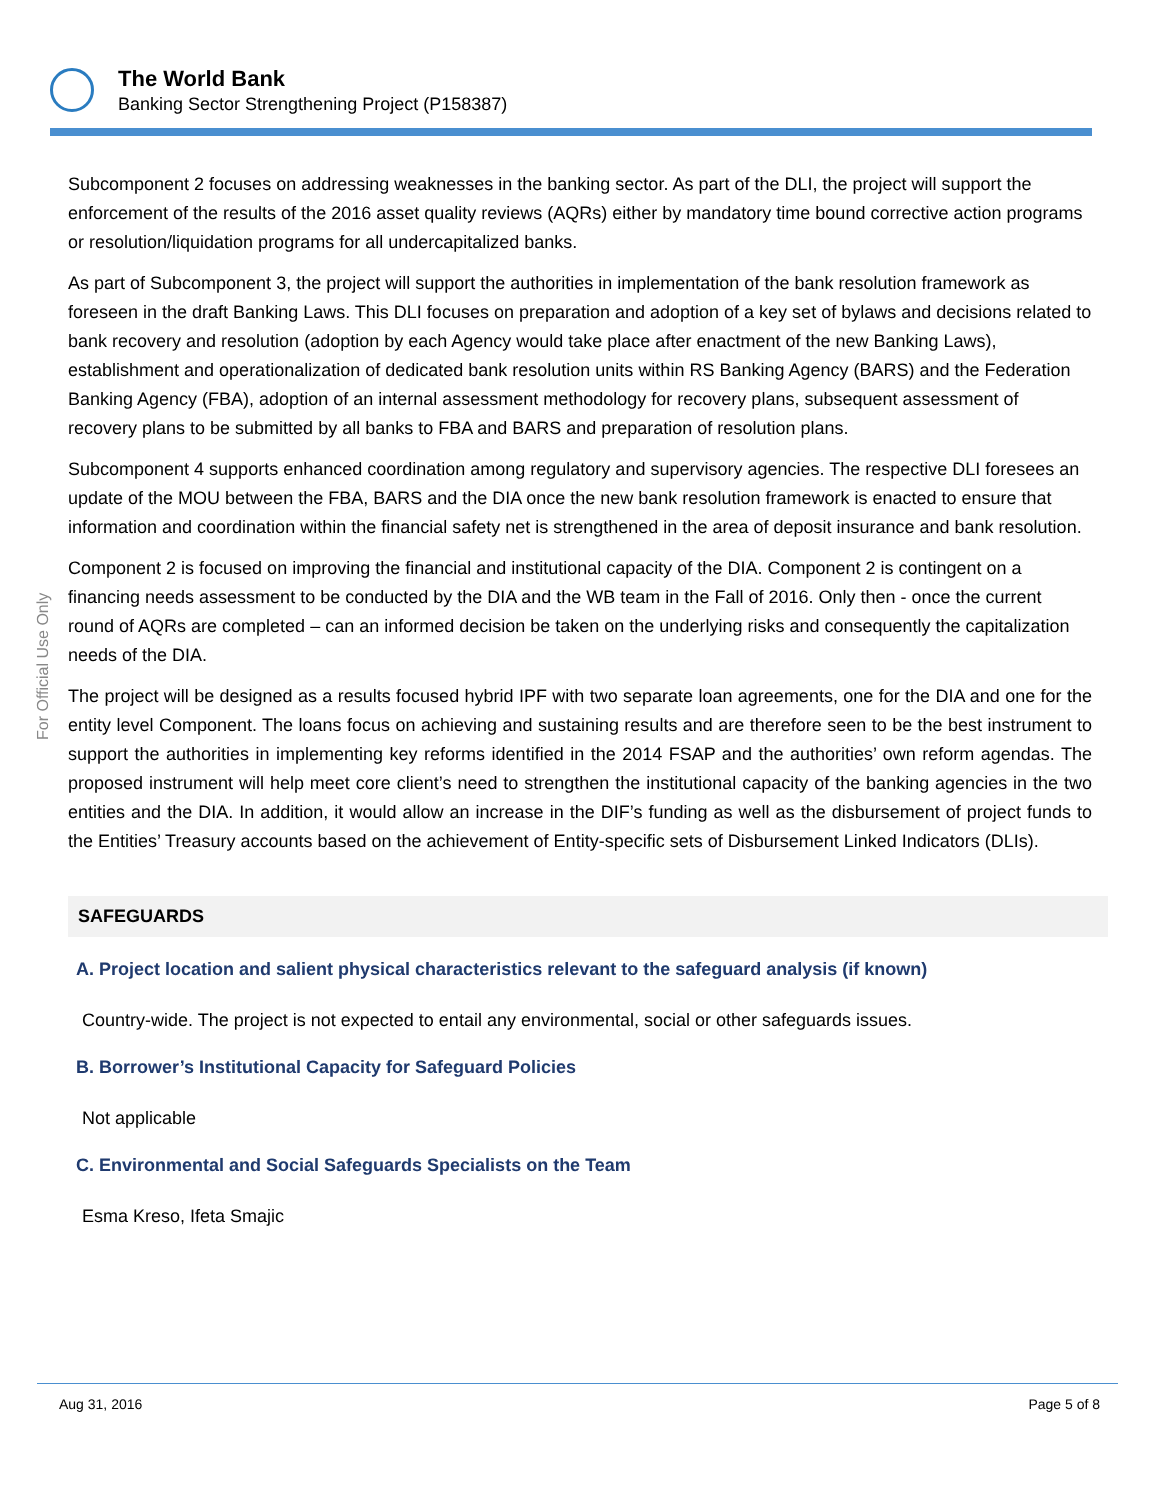The World Bank
Banking Sector Strengthening Project (P158387)
For Official Use Only
Subcomponent 2 focuses on addressing weaknesses in the banking sector. As part of the DLI, the project will support the enforcement of the results of the 2016 asset quality reviews (AQRs) either by mandatory time bound corrective action programs or resolution/liquidation programs for all undercapitalized banks.
As part of Subcomponent 3, the project will support the authorities in implementation of the bank resolution framework as foreseen in the draft Banking Laws. This DLI focuses on preparation and adoption of a key set of bylaws and decisions related to bank recovery and resolution (adoption by each Agency would take place after enactment of the new Banking Laws), establishment and operationalization of dedicated bank resolution units within RS Banking Agency (BARS) and the Federation Banking Agency (FBA), adoption of an internal assessment methodology for recovery plans, subsequent assessment of recovery plans to be submitted by all banks to FBA and BARS and preparation of resolution plans.
Subcomponent 4 supports enhanced coordination among regulatory and supervisory agencies. The respective DLI foresees an update of the MOU between the FBA, BARS and the DIA once the new bank resolution framework is enacted to ensure that information and coordination within the financial safety net is strengthened in the area of deposit insurance and bank resolution.
Component 2 is focused on improving the financial and institutional capacity of the DIA. Component 2 is contingent on a financing needs assessment to be conducted by the DIA and the WB team in the Fall of 2016. Only then - once the current round of AQRs are completed – can an informed decision be taken on the underlying risks and consequently the capitalization needs of the DIA.
The project will be designed as a results focused hybrid IPF with two separate loan agreements, one for the DIA and one for the entity level Component. The loans focus on achieving and sustaining results and are therefore seen to be the best instrument to support the authorities in implementing key reforms identified in the 2014 FSAP and the authorities’ own reform agendas. The proposed instrument will help meet core client’s need to strengthen the institutional capacity of the banking agencies in the two entities and the DIA. In addition, it would allow an increase in the DIF’s funding as well as the disbursement of project funds to the Entities’ Treasury accounts based on the achievement of Entity-specific sets of Disbursement Linked Indicators (DLIs).
SAFEGUARDS
A. Project location and salient physical characteristics relevant to the safeguard analysis (if known)
Country-wide. The project is not expected to entail any environmental, social or other safeguards issues.
B. Borrower’s Institutional Capacity for Safeguard Policies
Not applicable
C. Environmental and Social Safeguards Specialists on the Team
Esma Kreso, Ifeta Smajic
Aug 31, 2016 Page 5 of 8